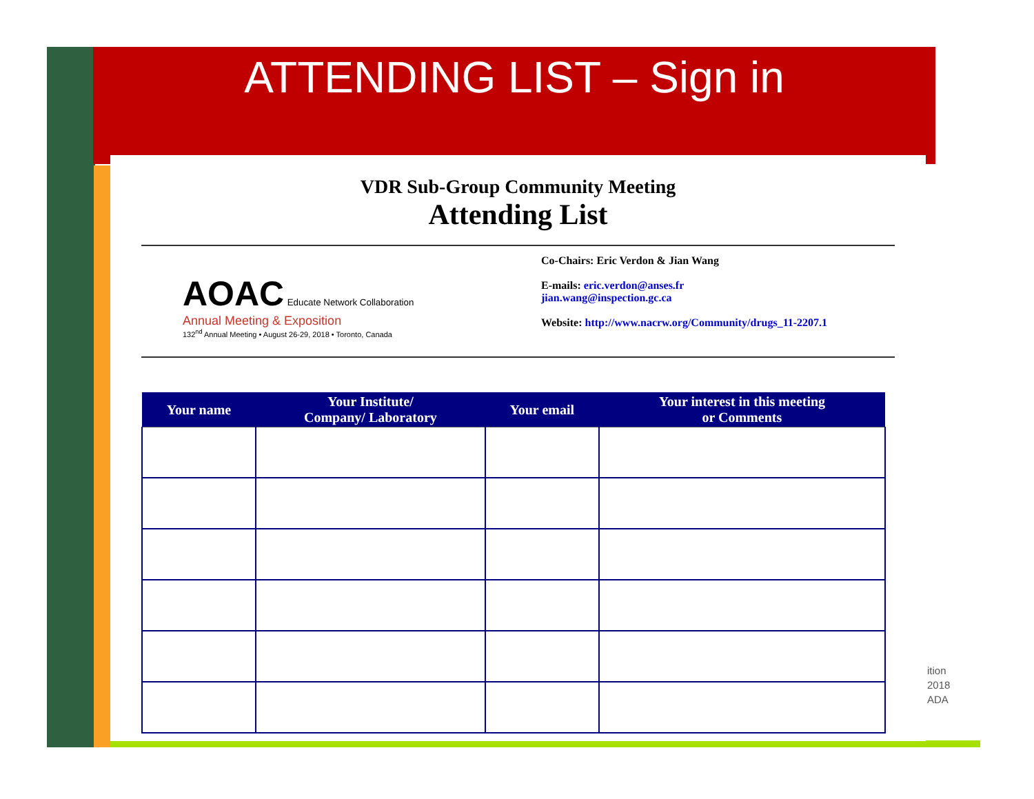ATTENDING LIST – Sign in
VDR Sub-Group Community Meeting
Attending List
AOAC Educate Network Collaboration
Annual Meeting & Exposition
132<sup>nd</sup> Annual Meeting • August 26-29, 2018 • Toronto, Canada
Co-Chairs: Eric Verdon & Jian Wang
E-mails: eric.verdon@anses.fr
jian.wang@inspection.gc.ca
Website: http://www.nacrw.org/Community/drugs_11-2207.1
| Your name | Your Institute/ Company/ Laboratory | Your email | Your interest in this meeting or Comments |
| --- | --- | --- | --- |
ition
2018
ADA